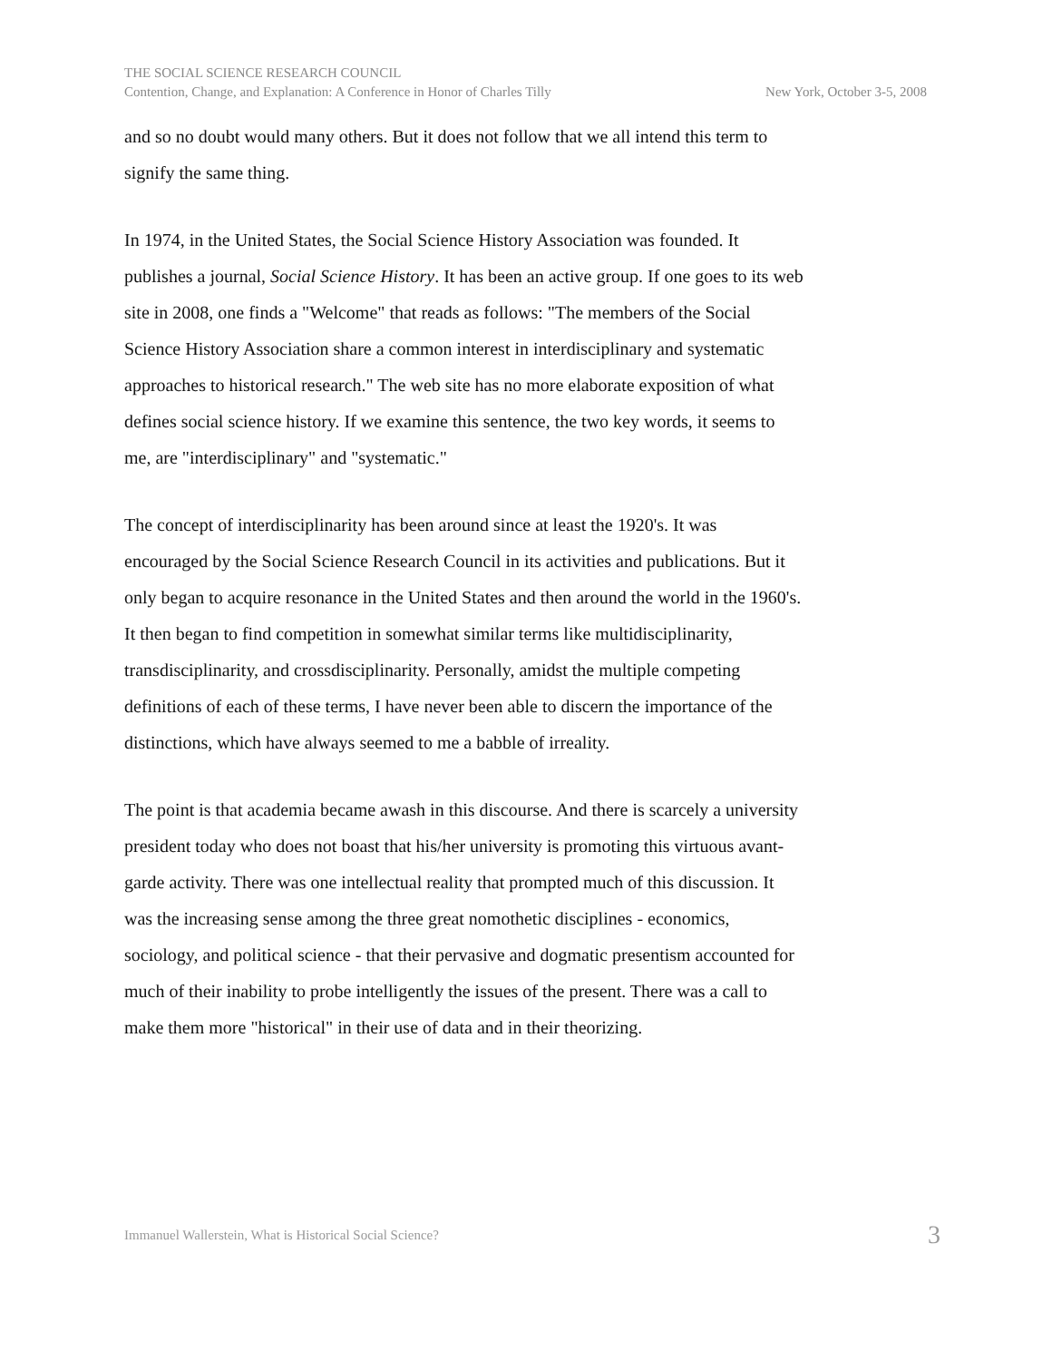THE SOCIAL SCIENCE RESEARCH COUNCIL
Contention, Change, and Explanation: A Conference in Honor of Charles Tilly New York, October 3-5, 2008
and so no doubt would many others. But it does not follow that we all intend this term to signify the same thing.
In 1974, in the United States, the Social Science History Association was founded. It publishes a journal, Social Science History. It has been an active group. If one goes to its web site in 2008, one finds a "Welcome" that reads as follows: "The members of the Social Science History Association share a common interest in interdisciplinary and systematic approaches to historical research." The web site has no more elaborate exposition of what defines social science history. If we examine this sentence, the two key words, it seems to me, are "interdisciplinary" and "systematic."
The concept of interdisciplinarity has been around since at least the 1920's. It was encouraged by the Social Science Research Council in its activities and publications. But it only began to acquire resonance in the United States and then around the world in the 1960's. It then began to find competition in somewhat similar terms like multidisciplinarity, transdisciplinarity, and crossdisciplinarity. Personally, amidst the multiple competing definitions of each of these terms, I have never been able to discern the importance of the distinctions, which have always seemed to me a babble of irreality.
The point is that academia became awash in this discourse. And there is scarcely a university president today who does not boast that his/her university is promoting this virtuous avant-garde activity. There was one intellectual reality that prompted much of this discussion. It was the increasing sense among the three great nomothetic disciplines - economics, sociology, and political science - that their pervasive and dogmatic presentism accounted for much of their inability to probe intelligently the issues of the present. There was a call to make them more "historical" in their use of data and in their theorizing.
Immanuel Wallerstein, What is Historical Social Science? 3